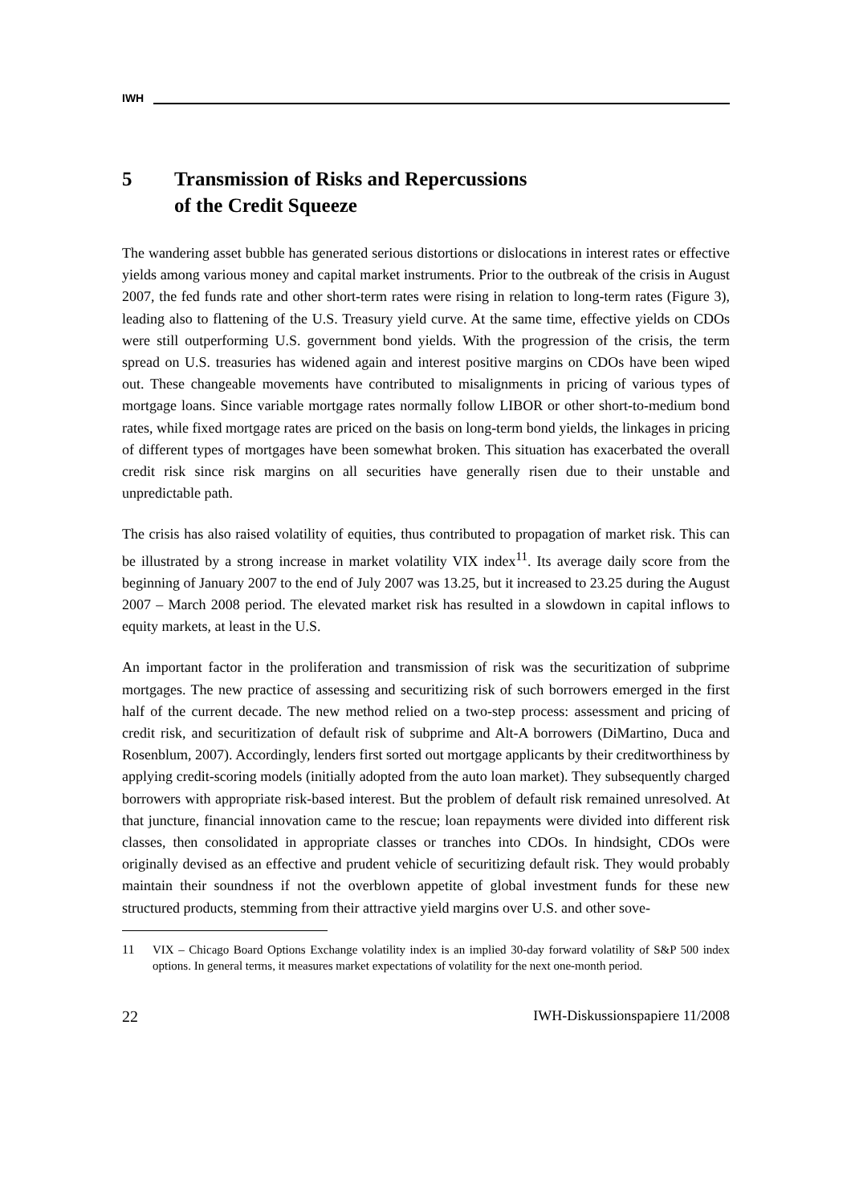IWH
5 Transmission of Risks and Repercussions
of the Credit Squeeze
The wandering asset bubble has generated serious distortions or dislocations in interest rates or effective yields among various money and capital market instruments. Prior to the outbreak of the crisis in August 2007, the fed funds rate and other short-term rates were rising in relation to long-term rates (Figure 3), leading also to flattening of the U.S. Treasury yield curve. At the same time, effective yields on CDOs were still outperforming U.S. government bond yields. With the progression of the crisis, the term spread on U.S. treasuries has widened again and interest positive margins on CDOs have been wiped out. These changeable movements have contributed to misalignments in pricing of various types of mortgage loans. Since variable mortgage rates normally follow LIBOR or other short-to-medium bond rates, while fixed mortgage rates are priced on the basis on long-term bond yields, the linkages in pricing of different types of mortgages have been somewhat broken. This situation has exacerbated the overall credit risk since risk margins on all securities have generally risen due to their unstable and unpredictable path.
The crisis has also raised volatility of equities, thus contributed to propagation of market risk. This can be illustrated by a strong increase in market volatility VIX index<sup>11</sup>. Its average daily score from the beginning of January 2007 to the end of July 2007 was 13.25, but it increased to 23.25 during the August 2007 – March 2008 period. The elevated market risk has resulted in a slowdown in capital inflows to equity markets, at least in the U.S.
An important factor in the proliferation and transmission of risk was the securitization of subprime mortgages. The new practice of assessing and securitizing risk of such borrowers emerged in the first half of the current decade. The new method relied on a two-step process: assessment and pricing of credit risk, and securitization of default risk of subprime and Alt-A borrowers (DiMartino, Duca and Rosenblum, 2007). Accordingly, lenders first sorted out mortgage applicants by their creditworthiness by applying credit-scoring models (initially adopted from the auto loan market). They subsequently charged borrowers with appropriate risk-based interest. But the problem of default risk remained unresolved. At that juncture, financial innovation came to the rescue; loan repayments were divided into different risk classes, then consolidated in appropriate classes or tranches into CDOs. In hindsight, CDOs were originally devised as an effective and prudent vehicle of securitizing default risk. They would probably maintain their soundness if not the overblown appetite of global investment funds for these new structured products, stemming from their attractive yield margins over U.S. and other sove-
11 VIX – Chicago Board Options Exchange volatility index is an implied 30-day forward volatility of S&P 500 index options. In general terms, it measures market expectations of volatility for the next one-month period.
22 IWH-Diskussionspapiere 11/2008